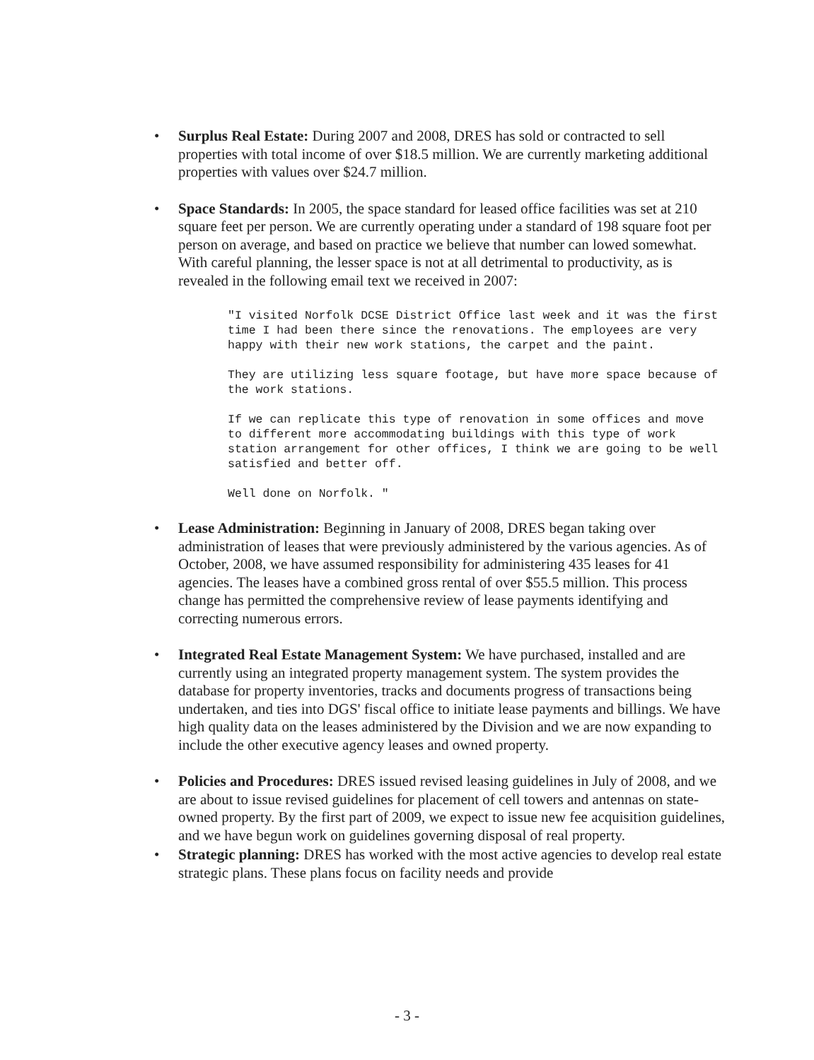• Surplus Real Estate: During 2007 and 2008, DRES has sold or contracted to sell properties with total income of over $18.5 million. We are currently marketing additional properties with values over $24.7 million.
• Space Standards: In 2005, the space standard for leased office facilities was set at 210 square feet per person. We are currently operating under a standard of 198 square foot per person on average, and based on practice we believe that number can lowed somewhat. With careful planning, the lesser space is not at all detrimental to productivity, as is revealed in the following email text we received in 2007:
"I visited Norfolk DCSE District Office last week and it was the first time I had been there since the renovations. The employees are very happy with their new work stations, the carpet and the paint.
They are utilizing less square footage, but have more space because of the work stations.
If we can replicate this type of renovation in some offices and move to different more accommodating buildings with this type of work station arrangement for other offices, I think we are going to be well satisfied and better off.
Well done on Norfolk. "
• Lease Administration: Beginning in January of 2008, DRES began taking over administration of leases that were previously administered by the various agencies. As of October, 2008, we have assumed responsibility for administering 435 leases for 41 agencies. The leases have a combined gross rental of over $55.5 million. This process change has permitted the comprehensive review of lease payments identifying and correcting numerous errors.
• Integrated Real Estate Management System: We have purchased, installed and are currently using an integrated property management system. The system provides the database for property inventories, tracks and documents progress of transactions being undertaken, and ties into DGS' fiscal office to initiate lease payments and billings. We have high quality data on the leases administered by the Division and we are now expanding to include the other executive agency leases and owned property.
• Policies and Procedures: DRES issued revised leasing guidelines in July of 2008, and we are about to issue revised guidelines for placement of cell towers and antennas on state-owned property. By the first part of 2009, we expect to issue new fee acquisition guidelines, and we have begun work on guidelines governing disposal of real property.
• Strategic planning: DRES has worked with the most active agencies to develop real estate strategic plans. These plans focus on facility needs and provide
- 3 -